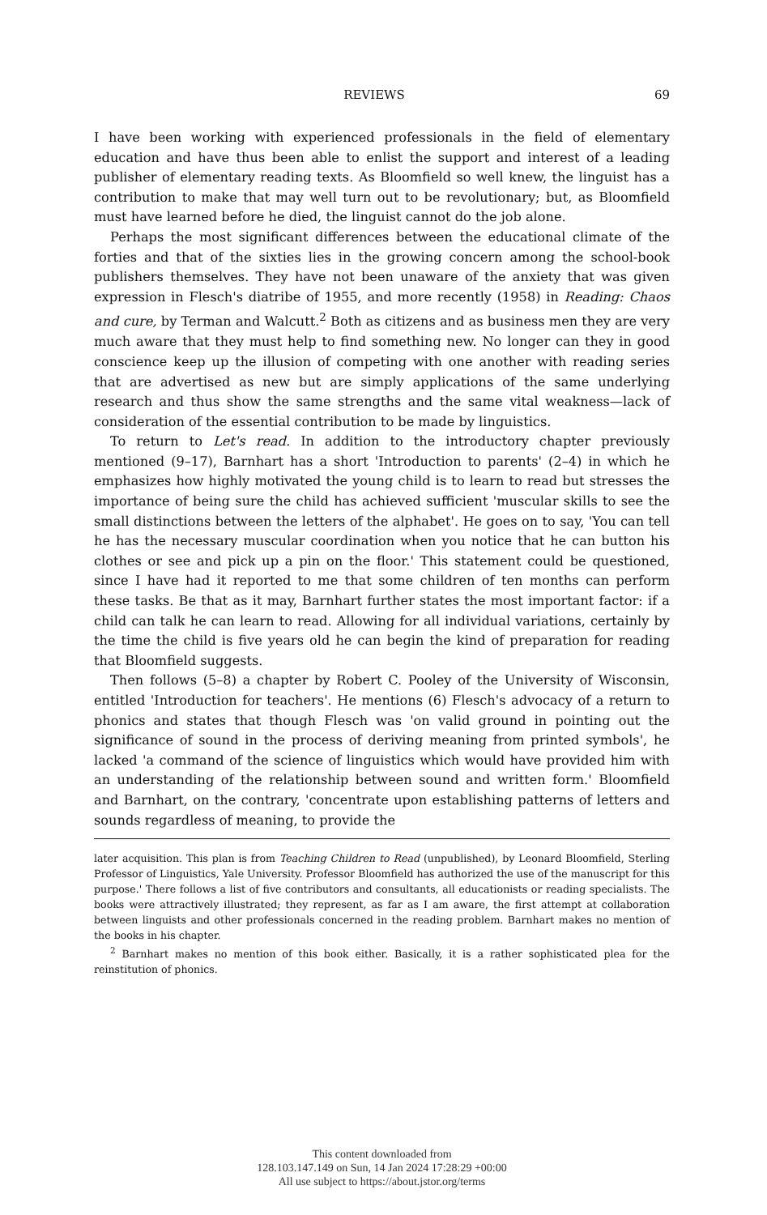REVIEWS 69
I have been working with experienced professionals in the field of elementary education and have thus been able to enlist the support and interest of a leading publisher of elementary reading texts. As Bloomfield so well knew, the linguist has a contribution to make that may well turn out to be revolutionary; but, as Bloomfield must have learned before he died, the linguist cannot do the job alone.
Perhaps the most significant differences between the educational climate of the forties and that of the sixties lies in the growing concern among the school-book publishers themselves. They have not been unaware of the anxiety that was given expression in Flesch's diatribe of 1955, and more recently (1958) in Reading: Chaos and cure, by Terman and Walcutt.<sup>2</sup> Both as citizens and as business men they are very much aware that they must help to find something new. No longer can they in good conscience keep up the illusion of competing with one another with reading series that are advertised as new but are simply applications of the same underlying research and thus show the same strengths and the same vital weakness—lack of consideration of the essential contribution to be made by linguistics.
To return to Let's read. In addition to the introductory chapter previously mentioned (9–17), Barnhart has a short 'Introduction to parents' (2–4) in which he emphasizes how highly motivated the young child is to learn to read but stresses the importance of being sure the child has achieved sufficient 'muscular skills to see the small distinctions between the letters of the alphabet'. He goes on to say, 'You can tell he has the necessary muscular coordination when you notice that he can button his clothes or see and pick up a pin on the floor.' This statement could be questioned, since I have had it reported to me that some children of ten months can perform these tasks. Be that as it may, Barnhart further states the most important factor: if a child can talk he can learn to read. Allowing for all individual variations, certainly by the time the child is five years old he can begin the kind of preparation for reading that Bloomfield suggests.
Then follows (5–8) a chapter by Robert C. Pooley of the University of Wisconsin, entitled 'Introduction for teachers'. He mentions (6) Flesch's advocacy of a return to phonics and states that though Flesch was 'on valid ground in pointing out the significance of sound in the process of deriving meaning from printed symbols', he lacked 'a command of the science of linguistics which would have provided him with an understanding of the relationship between sound and written form.' Bloomfield and Barnhart, on the contrary, 'concentrate upon establishing patterns of letters and sounds regardless of meaning, to provide the
later acquisition. This plan is from Teaching Children to Read (unpublished), by Leonard Bloomfield, Sterling Professor of Linguistics, Yale University. Professor Bloomfield has authorized the use of the manuscript for this purpose.' There follows a list of five contributors and consultants, all educationists or reading specialists. The books were attractively illustrated; they represent, as far as I am aware, the first attempt at collaboration between linguists and other professionals concerned in the reading problem. Barnhart makes no mention of the books in his chapter.
<sup>2</sup> Barnhart makes no mention of this book either. Basically, it is a rather sophisticated plea for the reinstitution of phonics.
This content downloaded from
128.103.147.149 on Sun, 14 Jan 2024 17:28:29 +00:00
All use subject to https://about.jstor.org/terms